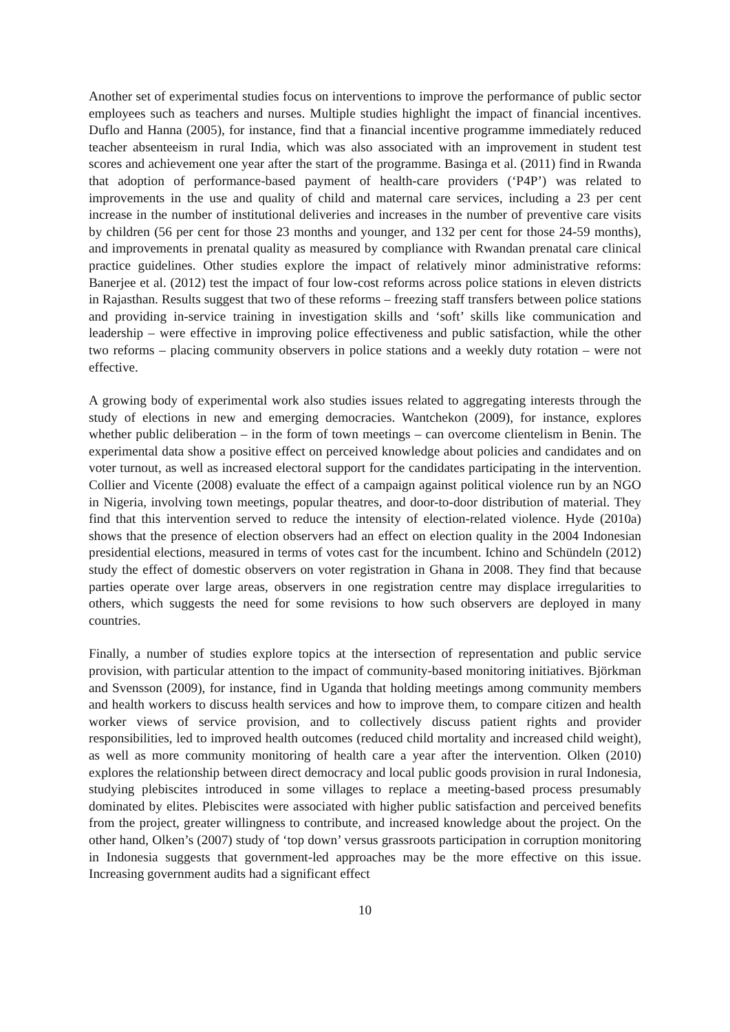Another set of experimental studies focus on interventions to improve the performance of public sector employees such as teachers and nurses. Multiple studies highlight the impact of financial incentives. Duflo and Hanna (2005), for instance, find that a financial incentive programme immediately reduced teacher absenteeism in rural India, which was also associated with an improvement in student test scores and achievement one year after the start of the programme. Basinga et al. (2011) find in Rwanda that adoption of performance-based payment of health-care providers (‘P4P’) was related to improvements in the use and quality of child and maternal care services, including a 23 per cent increase in the number of institutional deliveries and increases in the number of preventive care visits by children (56 per cent for those 23 months and younger, and 132 per cent for those 24-59 months), and improvements in prenatal quality as measured by compliance with Rwandan prenatal care clinical practice guidelines. Other studies explore the impact of relatively minor administrative reforms: Banerjee et al. (2012) test the impact of four low-cost reforms across police stations in eleven districts in Rajasthan. Results suggest that two of these reforms – freezing staff transfers between police stations and providing in-service training in investigation skills and ‘soft’ skills like communication and leadership – were effective in improving police effectiveness and public satisfaction, while the other two reforms – placing community observers in police stations and a weekly duty rotation – were not effective.
A growing body of experimental work also studies issues related to aggregating interests through the study of elections in new and emerging democracies. Wantchekon (2009), for instance, explores whether public deliberation – in the form of town meetings – can overcome clientelism in Benin. The experimental data show a positive effect on perceived knowledge about policies and candidates and on voter turnout, as well as increased electoral support for the candidates participating in the intervention. Collier and Vicente (2008) evaluate the effect of a campaign against political violence run by an NGO in Nigeria, involving town meetings, popular theatres, and door-to-door distribution of material. They find that this intervention served to reduce the intensity of election-related violence. Hyde (2010a) shows that the presence of election observers had an effect on election quality in the 2004 Indonesian presidential elections, measured in terms of votes cast for the incumbent. Ichino and Schündeln (2012) study the effect of domestic observers on voter registration in Ghana in 2008. They find that because parties operate over large areas, observers in one registration centre may displace irregularities to others, which suggests the need for some revisions to how such observers are deployed in many countries.
Finally, a number of studies explore topics at the intersection of representation and public service provision, with particular attention to the impact of community-based monitoring initiatives. Björkman and Svensson (2009), for instance, find in Uganda that holding meetings among community members and health workers to discuss health services and how to improve them, to compare citizen and health worker views of service provision, and to collectively discuss patient rights and provider responsibilities, led to improved health outcomes (reduced child mortality and increased child weight), as well as more community monitoring of health care a year after the intervention. Olken (2010) explores the relationship between direct democracy and local public goods provision in rural Indonesia, studying plebiscites introduced in some villages to replace a meeting-based process presumably dominated by elites. Plebiscites were associated with higher public satisfaction and perceived benefits from the project, greater willingness to contribute, and increased knowledge about the project. On the other hand, Olken’s (2007) study of ‘top down’ versus grassroots participation in corruption monitoring in Indonesia suggests that government-led approaches may be the more effective on this issue. Increasing government audits had a significant effect
10